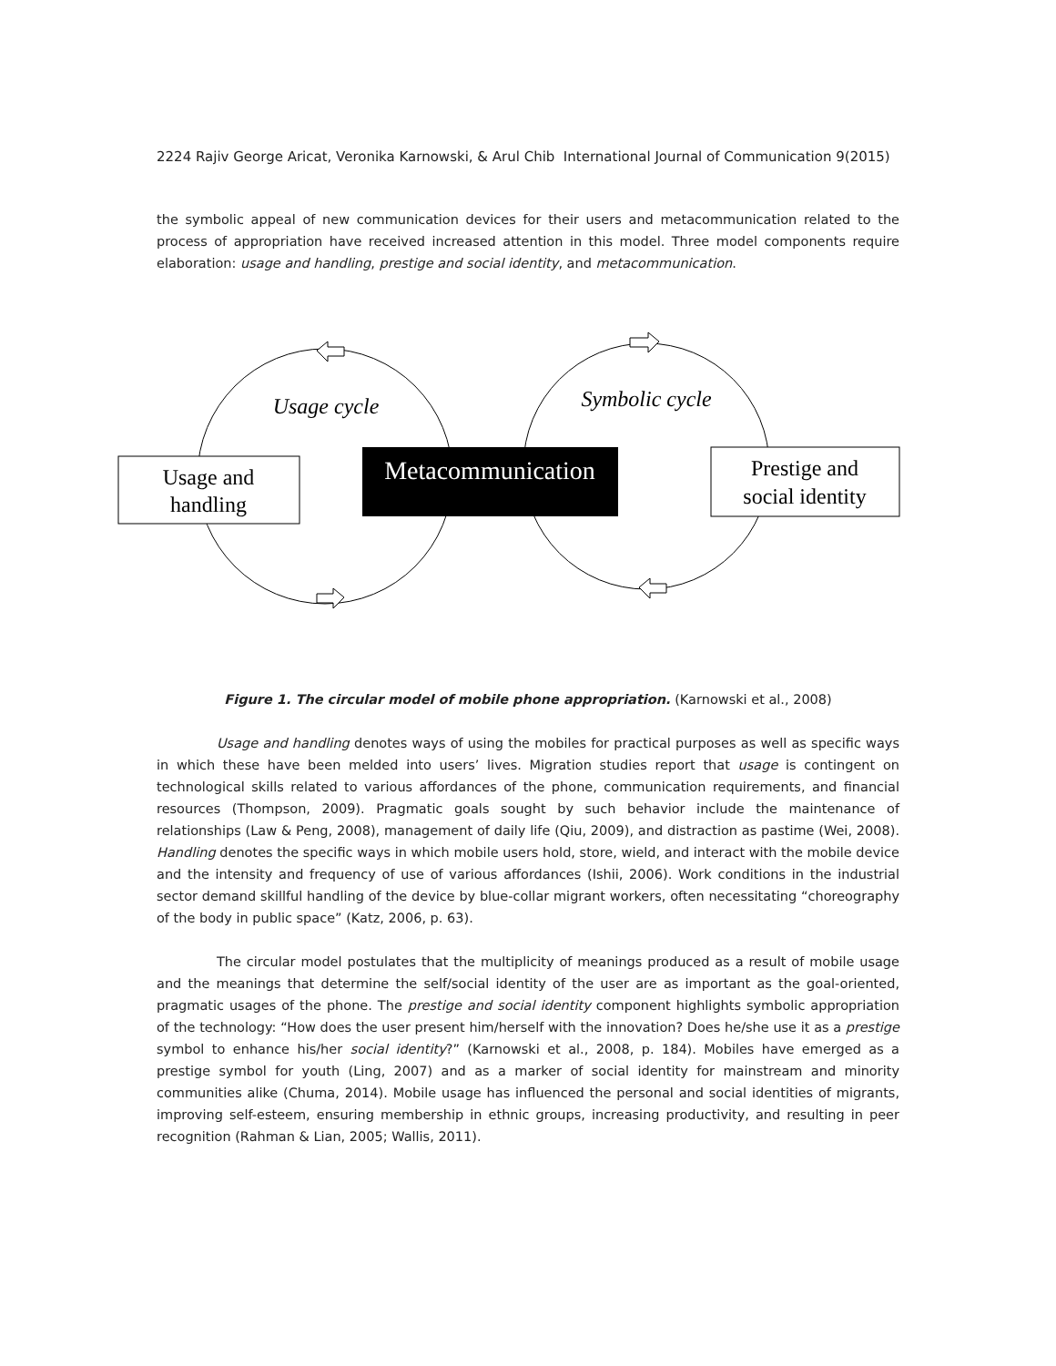2224 Rajiv George Aricat, Veronika Karnowski, & Arul Chib International Journal of Communication 9(2015)
the symbolic appeal of new communication devices for their users and metacommunication related to the process of appropriation have received increased attention in this model. Three model components require elaboration: usage and handling, prestige and social identity, and metacommunication.
Usage cycle
Symbolic cycle
Usage and
handling
Metacommunication
Prestige and
social identity
Figure 1. The circular model of mobile phone appropriation. (Karnowski et al., 2008)
Usage and handling denotes ways of using the mobiles for practical purposes as well as specific ways in which these have been melded into users’ lives. Migration studies report that usage is contingent on technological skills related to various affordances of the phone, communication requirements, and financial resources (Thompson, 2009). Pragmatic goals sought by such behavior include the maintenance of relationships (Law & Peng, 2008), management of daily life (Qiu, 2009), and distraction as pastime (Wei, 2008). Handling denotes the specific ways in which mobile users hold, store, wield, and interact with the mobile device and the intensity and frequency of use of various affordances (Ishii, 2006). Work conditions in the industrial sector demand skillful handling of the device by blue-collar migrant workers, often necessitating “choreography of the body in public space” (Katz, 2006, p. 63).
The circular model postulates that the multiplicity of meanings produced as a result of mobile usage and the meanings that determine the self/social identity of the user are as important as the goal-oriented, pragmatic usages of the phone. The prestige and social identity component highlights symbolic appropriation of the technology: “How does the user present him/herself with the innovation? Does he/she use it as a prestige symbol to enhance his/her social identity?” (Karnowski et al., 2008, p. 184). Mobiles have emerged as a prestige symbol for youth (Ling, 2007) and as a marker of social identity for mainstream and minority communities alike (Chuma, 2014). Mobile usage has influenced the personal and social identities of migrants, improving self-esteem, ensuring membership in ethnic groups, increasing productivity, and resulting in peer recognition (Rahman & Lian, 2005; Wallis, 2011).